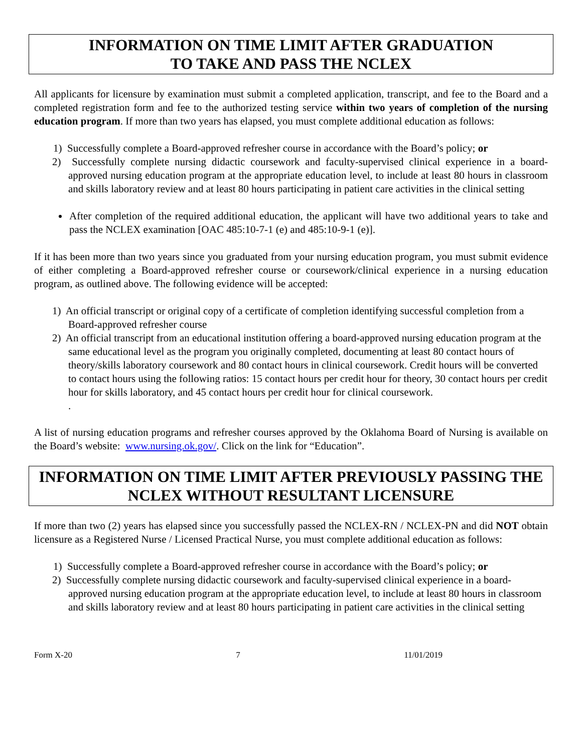INFORMATION ON TIME LIMIT AFTER GRADUATION
TO TAKE AND PASS THE NCLEX
All applicants for licensure by examination must submit a completed application, transcript, and fee to the Board and a completed registration form and fee to the authorized testing service within two years of completion of the nursing education program. If more than two years has elapsed, you must complete additional education as follows:
1) Successfully complete a Board-approved refresher course in accordance with the Board’s policy; or
2) Successfully complete nursing didactic coursework and faculty-supervised clinical experience in a board-approved nursing education program at the appropriate education level, to include at least 80 hours in classroom and skills laboratory review and at least 80 hours participating in patient care activities in the clinical setting
After completion of the required additional education, the applicant will have two additional years to take and pass the NCLEX examination [OAC 485:10-7-1 (e) and 485:10-9-1 (e)].
If it has been more than two years since you graduated from your nursing education program, you must submit evidence of either completing a Board-approved refresher course or coursework/clinical experience in a nursing education program, as outlined above. The following evidence will be accepted:
1) An official transcript or original copy of a certificate of completion identifying successful completion from a Board-approved refresher course
2) An official transcript from an educational institution offering a board-approved nursing education program at the same educational level as the program you originally completed, documenting at least 80 contact hours of theory/skills laboratory coursework and 80 contact hours in clinical coursework. Credit hours will be converted to contact hours using the following ratios: 15 contact hours per credit hour for theory, 30 contact hours per credit hour for skills laboratory, and 45 contact hours per credit hour for clinical coursework.
.
A list of nursing education programs and refresher courses approved by the Oklahoma Board of Nursing is available on the Board’s website: www.nursing.ok.gov/. Click on the link for “Education”.
INFORMATION ON TIME LIMIT AFTER PREVIOUSLY PASSING THE NCLEX WITHOUT RESULTANT LICENSURE
If more than two (2) years has elapsed since you successfully passed the NCLEX-RN / NCLEX-PN and did NOT obtain licensure as a Registered Nurse / Licensed Practical Nurse, you must complete additional education as follows:
1) Successfully complete a Board-approved refresher course in accordance with the Board’s policy; or
2) Successfully complete nursing didactic coursework and faculty-supervised clinical experience in a board-approved nursing education program at the appropriate education level, to include at least 80 hours in classroom and skills laboratory review and at least 80 hours participating in patient care activities in the clinical setting
Form X-20 7 11/01/2019